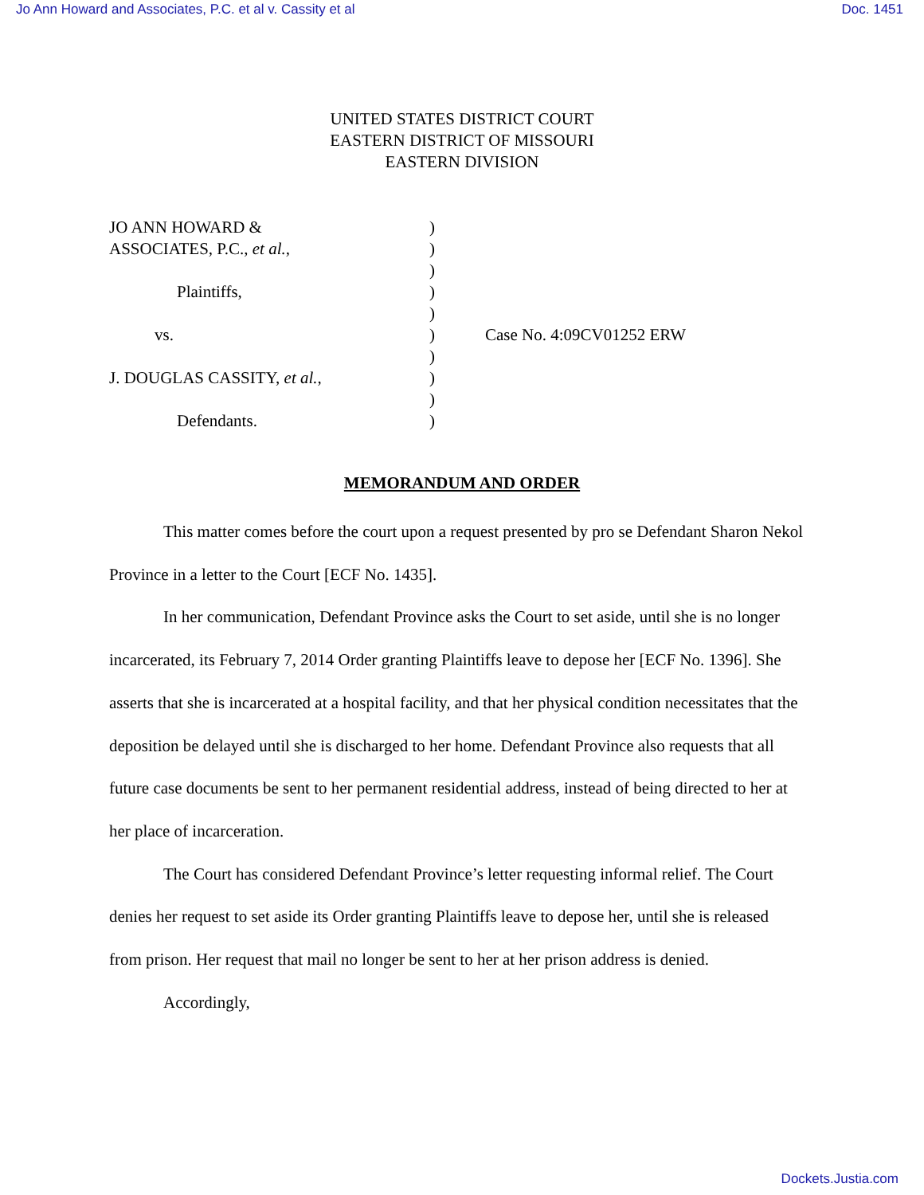Jo Ann Howard and Associates, P.C. et al v. Cassity et al Doc. 1451
UNITED STATES DISTRICT COURT
EASTERN DISTRICT OF MISSOURI
EASTERN DIVISION
JO ANN HOWARD &
ASSOCIATES, P.C., et al.,
Plaintiffs,
vs.
J. DOUGLAS CASSITY, et al.,
Defendants.
)
)
)
)
)
)
)
)
)
)
Case No. 4:09CV01252 ERW
MEMORANDUM AND ORDER
This matter comes before the court upon a request presented by pro se Defendant Sharon Nekol Province in a letter to the Court [ECF No. 1435].
In her communication, Defendant Province asks the Court to set aside, until she is no longer incarcerated, its February 7, 2014 Order granting Plaintiffs leave to depose her [ECF No. 1396]. She asserts that she is incarcerated at a hospital facility, and that her physical condition necessitates that the deposition be delayed until she is discharged to her home. Defendant Province also requests that all future case documents be sent to her permanent residential address, instead of being directed to her at her place of incarceration.
The Court has considered Defendant Province’s letter requesting informal relief. The Court denies her request to set aside its Order granting Plaintiffs leave to depose her, until she is released from prison. Her request that mail no longer be sent to her at her prison address is denied.
Accordingly,
Dockets.Justia.com